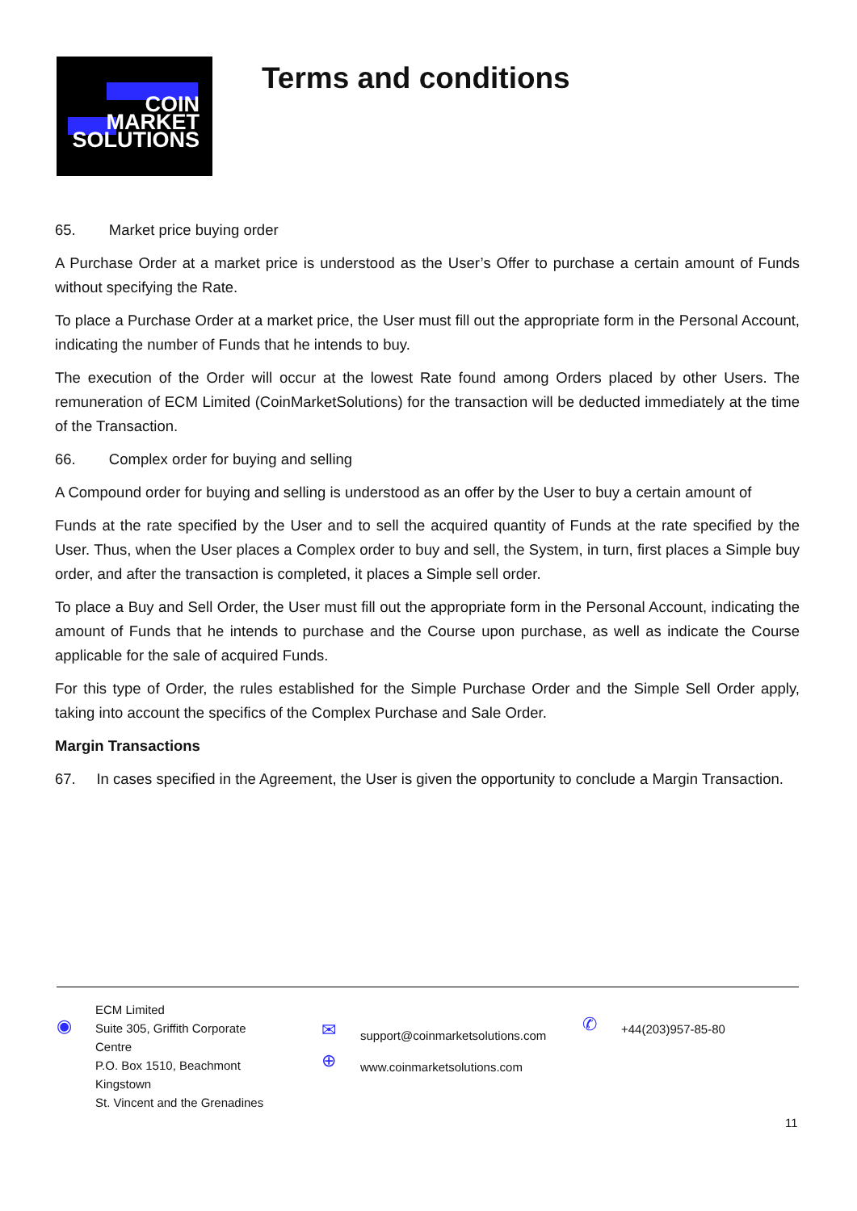COIN
MARKET
SOLUTIONS
Terms and conditions
65. Market price buying order
A Purchase Order at a market price is understood as the User’s Offer to purchase a certain amount of Funds without specifying the Rate.
To place a Purchase Order at a market price, the User must fill out the appropriate form in the Personal Account, indicating the number of Funds that he intends to buy.
The execution of the Order will occur at the lowest Rate found among Orders placed by other Users. The remuneration of ECM Limited (CoinMarketSolutions) for the transaction will be deducted immediately at the time of the Transaction.
66. Complex order for buying and selling
A Compound order for buying and selling is understood as an offer by the User to buy a certain amount of
Funds at the rate specified by the User and to sell the acquired quantity of Funds at the rate specified by the User. Thus, when the User places a Complex order to buy and sell, the System, in turn, first places a Simple buy order, and after the transaction is completed, it places a Simple sell order.
To place a Buy and Sell Order, the User must fill out the appropriate form in the Personal Account, indicating the amount of Funds that he intends to purchase and the Course upon purchase, as well as indicate the Course applicable for the sale of acquired Funds.
For this type of Order, the rules established for the Simple Purchase Order and the Simple Sell Order apply, taking into account the specifics of the Complex Purchase and Sale Order.
Margin Transactions
67. In cases specified in the Agreement, the User is given the opportunity to conclude a Margin Transaction.
◉
ECM Limited
Suite 305, Griffith Corporate
Centre
P.O. Box 1510, Beachmont
Kingstown
St. Vincent and the Grenadines
✉
⊕
support@coinmarketsolutions.com
www.coinmarketsolutions.com
✆
+44(203)957-85-80
11